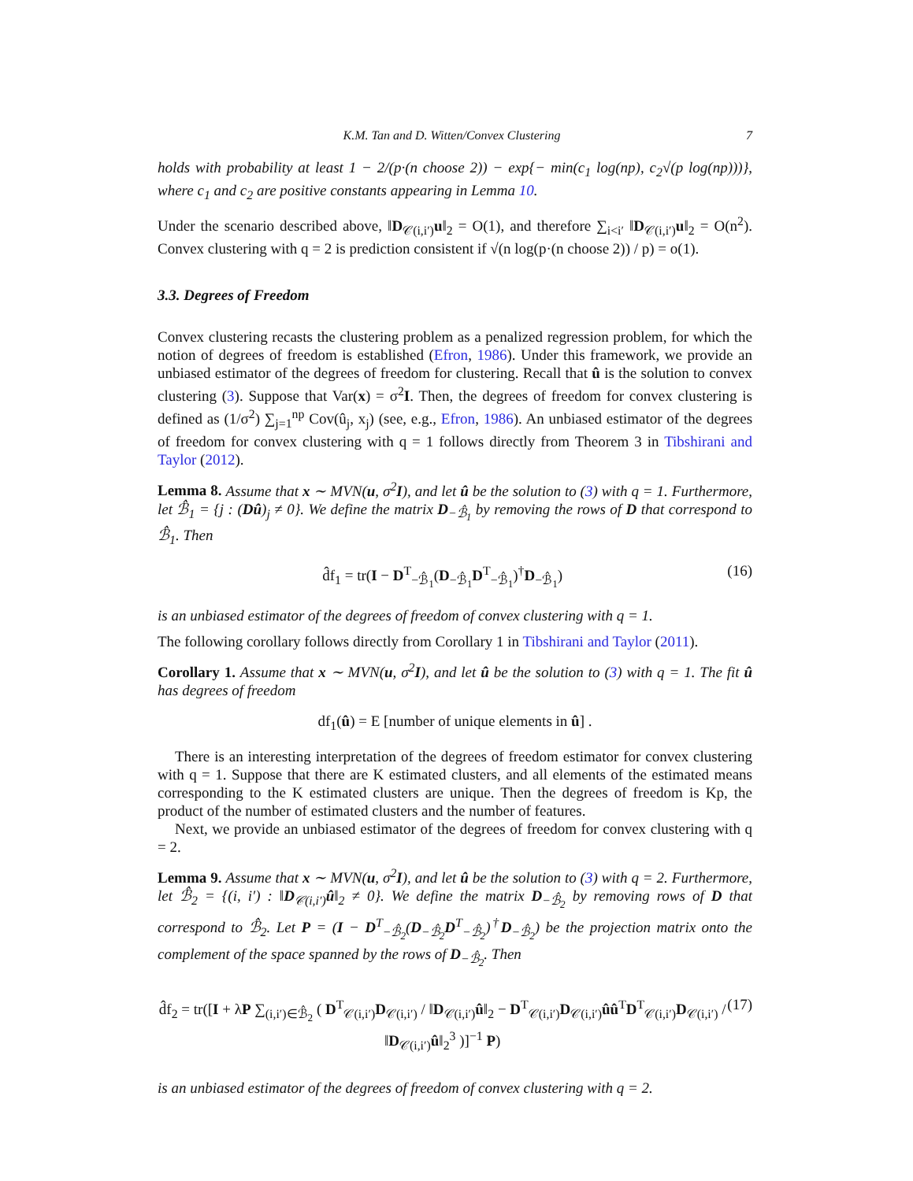K.M. Tan and D. Witten/Convex Clustering 7
holds with probability at least 1 − 2/(p·(n choose 2)) − exp{− min(c<sub>1</sub> log(np), c<sub>2</sub>√(p log(np)))}, where c<sub>1</sub> and c<sub>2</sub> are positive constants appearing in Lemma 10.
Under the scenario described above, ‖D<sub>𝒞(i,i′)</sub>u‖<sub>2</sub> = O(1), and therefore ∑<sub>i<i′</sub> ‖D<sub>𝒞(i,i′)</sub>u‖<sub>2</sub> = O(n<sup>2</sup>). Convex clustering with q = 2 is prediction consistent if √(n log(p·(n choose 2)) / p) = o(1).
3.3. Degrees of Freedom
Convex clustering recasts the clustering problem as a penalized regression problem, for which the notion of degrees of freedom is established (Efron, 1986). Under this framework, we provide an unbiased estimator of the degrees of freedom for clustering. Recall that û is the solution to convex clustering (3). Suppose that Var(x) = σ<sup>2</sup>I. Then, the degrees of freedom for convex clustering is defined as (1/σ<sup>2</sup>) ∑<sub>j=1</sub><sup>np</sup> Cov(û<sub>j</sub>, x<sub>j</sub>) (see, e.g., Efron, 1986). An unbiased estimator of the degrees of freedom for convex clustering with q = 1 follows directly from Theorem 3 in Tibshirani and Taylor (2012).
Lemma 8. Assume that x ∼ MVN(u, σ<sup>2</sup>I), and let û be the solution to (3) with q = 1. Furthermore, let ℬ̂<sub>1</sub> = {j : (Dû)<sub>j</sub> ≠ 0}. We define the matrix D<sub>−ℬ̂<sub>1</sub></sub> by removing the rows of D that correspond to ℬ̂<sub>1</sub>. Then
d̂f<sub>1</sub> = tr(I − D<sup>T</sup><sub>−ℬ̂<sub>1</sub></sub>(D<sub>−ℬ̂<sub>1</sub></sub>D<sup>T</sup><sub>−ℬ̂<sub>1</sub></sub>)<sup>†</sup>D<sub>−ℬ̂<sub>1</sub></sub>) (16)
is an unbiased estimator of the degrees of freedom of convex clustering with q = 1.
The following corollary follows directly from Corollary 1 in Tibshirani and Taylor (2011).
Corollary 1. Assume that x ∼ MVN(u, σ<sup>2</sup>I), and let û be the solution to (3) with q = 1. The fit û has degrees of freedom
df<sub>1</sub>(û) = E [number of unique elements in û] .
There is an interesting interpretation of the degrees of freedom estimator for convex clustering with q = 1. Suppose that there are K estimated clusters, and all elements of the estimated means corresponding to the K estimated clusters are unique. Then the degrees of freedom is Kp, the product of the number of estimated clusters and the number of features.
Next, we provide an unbiased estimator of the degrees of freedom for convex clustering with q = 2.
Lemma 9. Assume that x ∼ MVN(u, σ<sup>2</sup>I), and let û be the solution to (3) with q = 2. Furthermore, let ℬ̂<sub>2</sub> = {(i, i′) : ‖D<sub>𝒞(i,i′)</sub>û‖<sub>2</sub> ≠ 0}. We define the matrix D<sub>−ℬ̂<sub>2</sub></sub> by removing rows of D that correspond to ℬ̂<sub>2</sub>. Let P = (I − D<sup>T</sup><sub>−ℬ̂<sub>2</sub></sub>(D<sub>−ℬ̂<sub>2</sub></sub>D<sup>T</sup><sub>−ℬ̂<sub>2</sub></sub>)<sup>†</sup>D<sub>−ℬ̂<sub>2</sub></sub>) be the projection matrix onto the complement of the space spanned by the rows of D<sub>−ℬ̂<sub>2</sub></sub>. Then
d̂f<sub>2</sub> = tr([I + λP ∑<sub>(i,i′)∈ℬ̂<sub>2</sub></sub> ( D<sup>T</sup><sub>𝒞(i,i′)</sub>D<sub>𝒞(i,i′)</sub> / ‖D<sub>𝒞(i,i′)</sub>û‖<sub>2</sub> − D<sup>T</sup><sub>𝒞(i,i′)</sub>D<sub>𝒞(i,i′)</sub>ûû<sup>T</sup>D<sup>T</sup><sub>𝒞(i,i′)</sub>D<sub>𝒞(i,i′)</sub> / ‖D<sub>𝒞(i,i′)</sub>û‖<sub>2</sub><sup>3</sup> )]<sup>−1</sup> P) (17)
is an unbiased estimator of the degrees of freedom of convex clustering with q = 2.